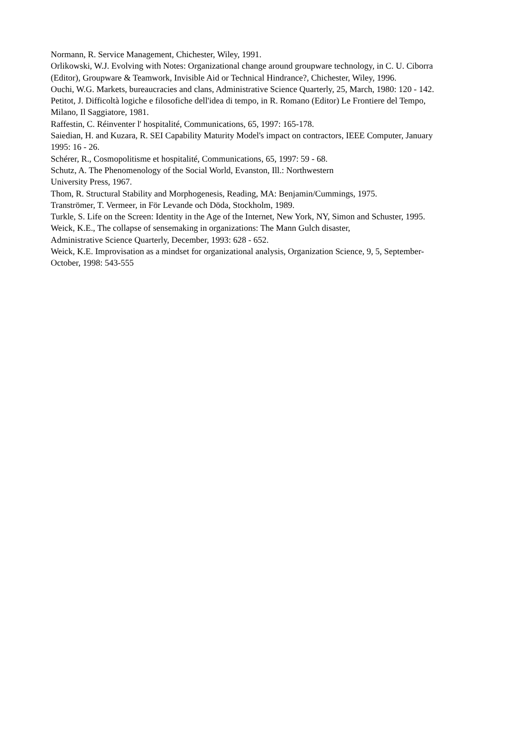Normann, R. Service Management, Chichester, Wiley, 1991.
Orlikowski, W.J. Evolving with Notes: Organizational change around groupware technology, in C. U. Ciborra (Editor), Groupware & Teamwork, Invisible Aid or Technical Hindrance?, Chichester, Wiley, 1996.
Ouchi, W.G. Markets, bureaucracies and clans, Administrative Science Quarterly, 25, March, 1980: 120 - 142.
Petitot, J. Difficoltà logiche e filosofiche dell'idea di tempo, in R. Romano (Editor) Le Frontiere del Tempo, Milano, Il Saggiatore, 1981.
Raffestin, C. Réinventer l' hospitalité, Communications, 65, 1997: 165-178.
Saiedian, H. and Kuzara, R. SEI Capability Maturity Model's impact on contractors, IEEE Computer, January 1995: 16 - 26.
Schérer, R., Cosmopolitisme et hospitalité, Communications, 65, 1997: 59 - 68.
Schutz, A. The Phenomenology of the Social World, Evanston, Ill.: Northwestern
University Press, 1967.
Thom, R. Structural Stability and Morphogenesis, Reading, MA: Benjamin/Cummings, 1975.
Tranströmer, T. Vermeer, in För Levande och Döda, Stockholm, 1989.
Turkle, S. Life on the Screen: Identity in the Age of the Internet, New York, NY, Simon and Schuster, 1995.
Weick, K.E., The collapse of sensemaking in organizations: The Mann Gulch disaster,
Administrative Science Quarterly, December, 1993: 628 - 652.
Weick, K.E. Improvisation as a mindset for organizational analysis, Organization Science, 9, 5, September-October, 1998: 543-555